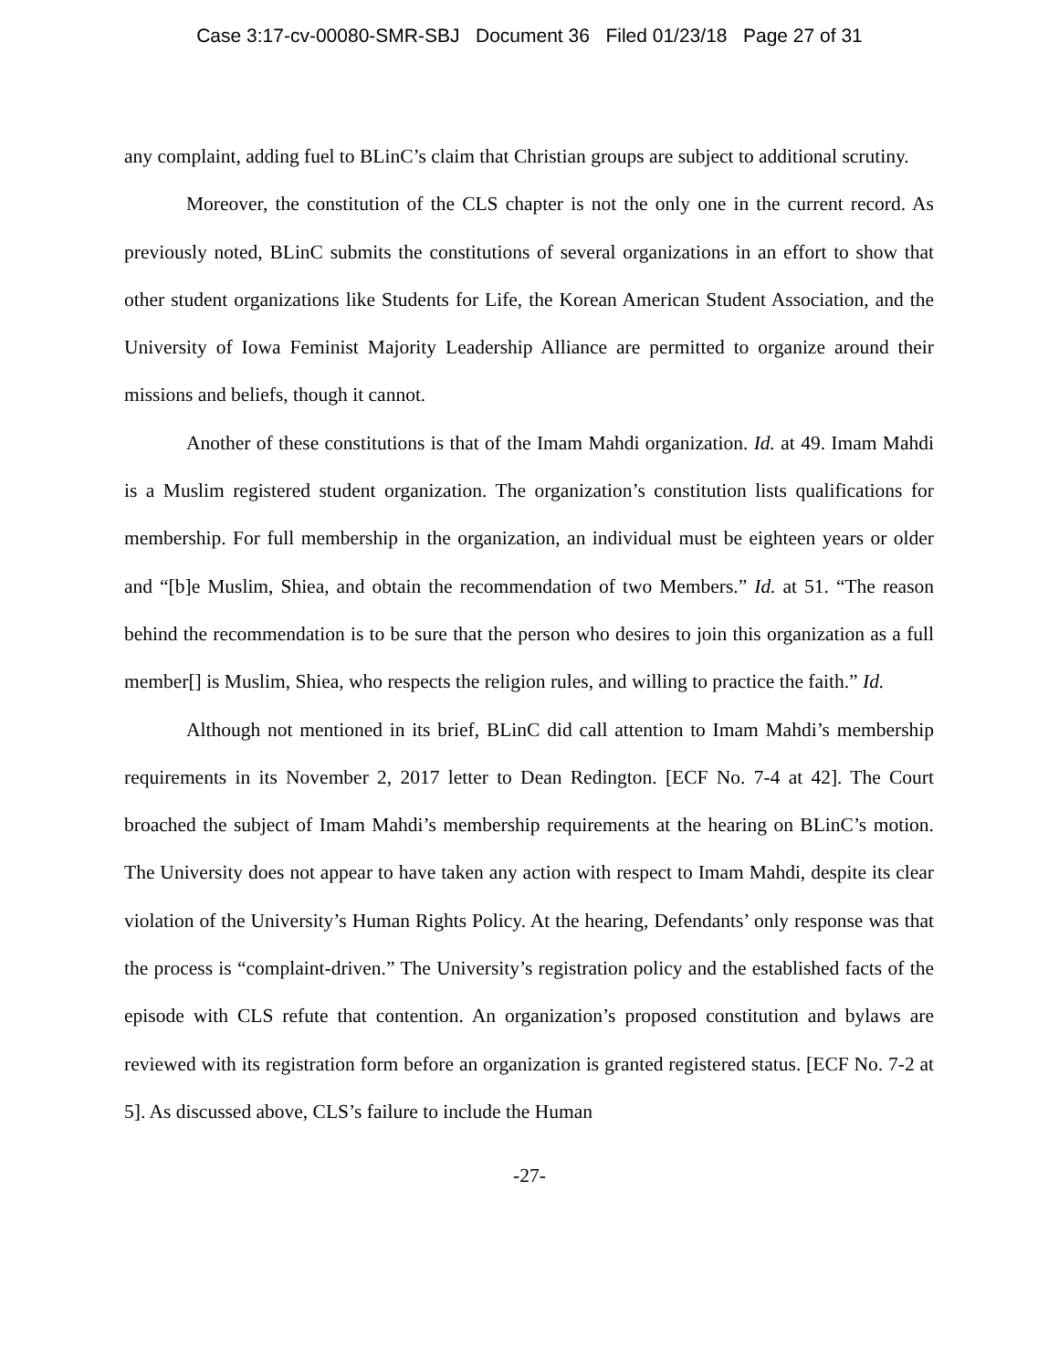Case 3:17-cv-00080-SMR-SBJ Document 36 Filed 01/23/18 Page 27 of 31
any complaint, adding fuel to BLinC’s claim that Christian groups are subject to additional scrutiny.
Moreover, the constitution of the CLS chapter is not the only one in the current record. As previously noted, BLinC submits the constitutions of several organizations in an effort to show that other student organizations like Students for Life, the Korean American Student Association, and the University of Iowa Feminist Majority Leadership Alliance are permitted to organize around their missions and beliefs, though it cannot.
Another of these constitutions is that of the Imam Mahdi organization. Id. at 49. Imam Mahdi is a Muslim registered student organization. The organization’s constitution lists qualifications for membership. For full membership in the organization, an individual must be eighteen years or older and “[b]e Muslim, Shiea, and obtain the recommendation of two Members.” Id. at 51. “The reason behind the recommendation is to be sure that the person who desires to join this organization as a full member[] is Muslim, Shiea, who respects the religion rules, and willing to practice the faith.” Id.
Although not mentioned in its brief, BLinC did call attention to Imam Mahdi’s membership requirements in its November 2, 2017 letter to Dean Redington. [ECF No. 7-4 at 42]. The Court broached the subject of Imam Mahdi’s membership requirements at the hearing on BLinC’s motion. The University does not appear to have taken any action with respect to Imam Mahdi, despite its clear violation of the University’s Human Rights Policy. At the hearing, Defendants’ only response was that the process is “complaint-driven.” The University’s registration policy and the established facts of the episode with CLS refute that contention. An organization’s proposed constitution and bylaws are reviewed with its registration form before an organization is granted registered status. [ECF No. 7-2 at 5]. As discussed above, CLS’s failure to include the Human
-27-